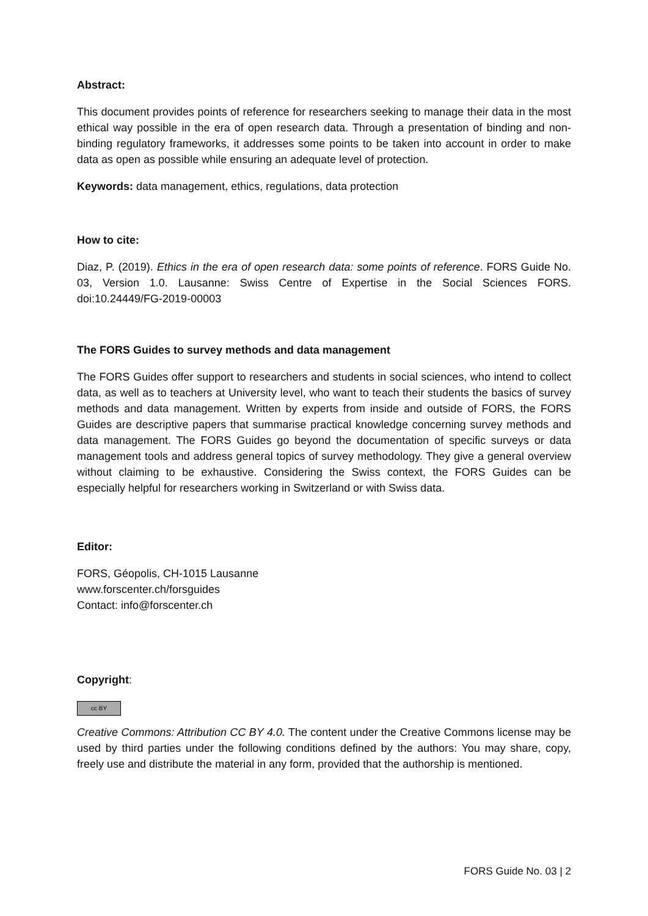Abstract:
This document provides points of reference for researchers seeking to manage their data in the most ethical way possible in the era of open research data. Through a presentation of binding and non-binding regulatory frameworks, it addresses some points to be taken into account in order to make data as open as possible while ensuring an adequate level of protection.
Keywords: data management, ethics, regulations, data protection
How to cite:
Diaz, P. (2019). Ethics in the era of open research data: some points of reference. FORS Guide No. 03, Version 1.0. Lausanne: Swiss Centre of Expertise in the Social Sciences FORS. doi:10.24449/FG-2019-00003
The FORS Guides to survey methods and data management
The FORS Guides offer support to researchers and students in social sciences, who intend to collect data, as well as to teachers at University level, who want to teach their students the basics of survey methods and data management. Written by experts from inside and outside of FORS, the FORS Guides are descriptive papers that summarise practical knowledge concerning survey methods and data management. The FORS Guides go beyond the documentation of specific surveys or data management tools and address general topics of survey methodology. They give a general overview without claiming to be exhaustive. Considering the Swiss context, the FORS Guides can be especially helpful for researchers working in Switzerland or with Swiss data.
Editor:
FORS, Géopolis, CH-1015 Lausanne
www.forscenter.ch/forsguides
Contact: info@forscenter.ch
Copyright:
cc BY
Creative Commons: Attribution CC BY 4.0. The content under the Creative Commons license may be used by third parties under the following conditions defined by the authors: You may share, copy, freely use and distribute the material in any form, provided that the authorship is mentioned.
FORS Guide No. 03 | 2